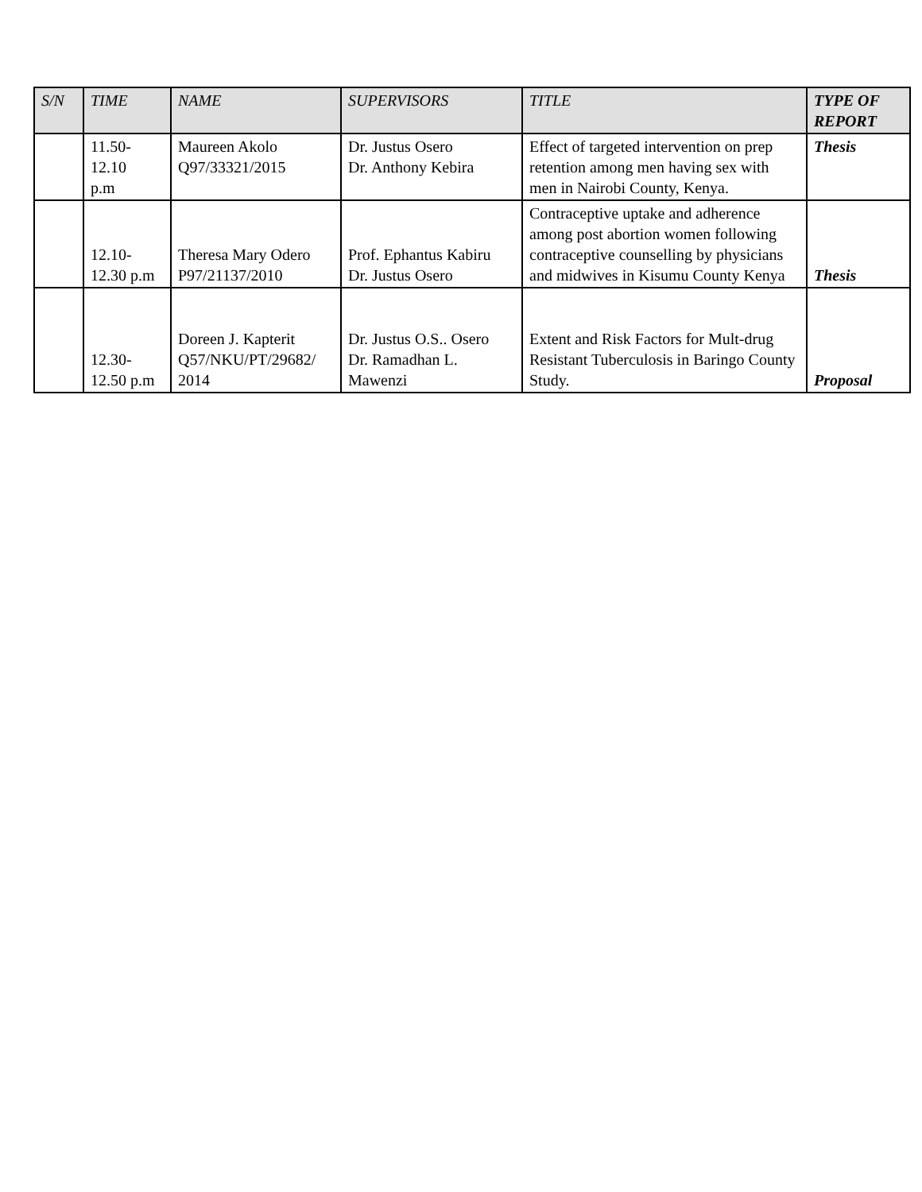| S/N | TIME | NAME | SUPERVISORS | TITLE | TYPE OF REPORT |
| --- | --- | --- | --- | --- | --- |
| | 11.50- 12.10 p.m | Maureen Akolo Q97/33321/2015 | Dr. Justus Osero Dr. Anthony Kebira | Effect of targeted intervention on prep retention among men having sex with men in Nairobi County, Kenya. | Thesis |
| | 12.10- 12.30 p.m | Theresa Mary Odero P97/21137/2010 | Prof. Ephantus Kabiru Dr. Justus Osero | Contraceptive uptake and adherence among post abortion women following contraceptive counselling by physicians and midwives in Kisumu County Kenya | Thesis |
| | 12.30- 12.50 p.m | Doreen J. Kapterit Q57/NKU/PT/29682/ 2014 | Dr. Justus O.S.. Osero Dr. Ramadhan L. Mawenzi | Extent and Risk Factors for Mult-drug Resistant Tuberculosis in Baringo County Study. | Proposal |